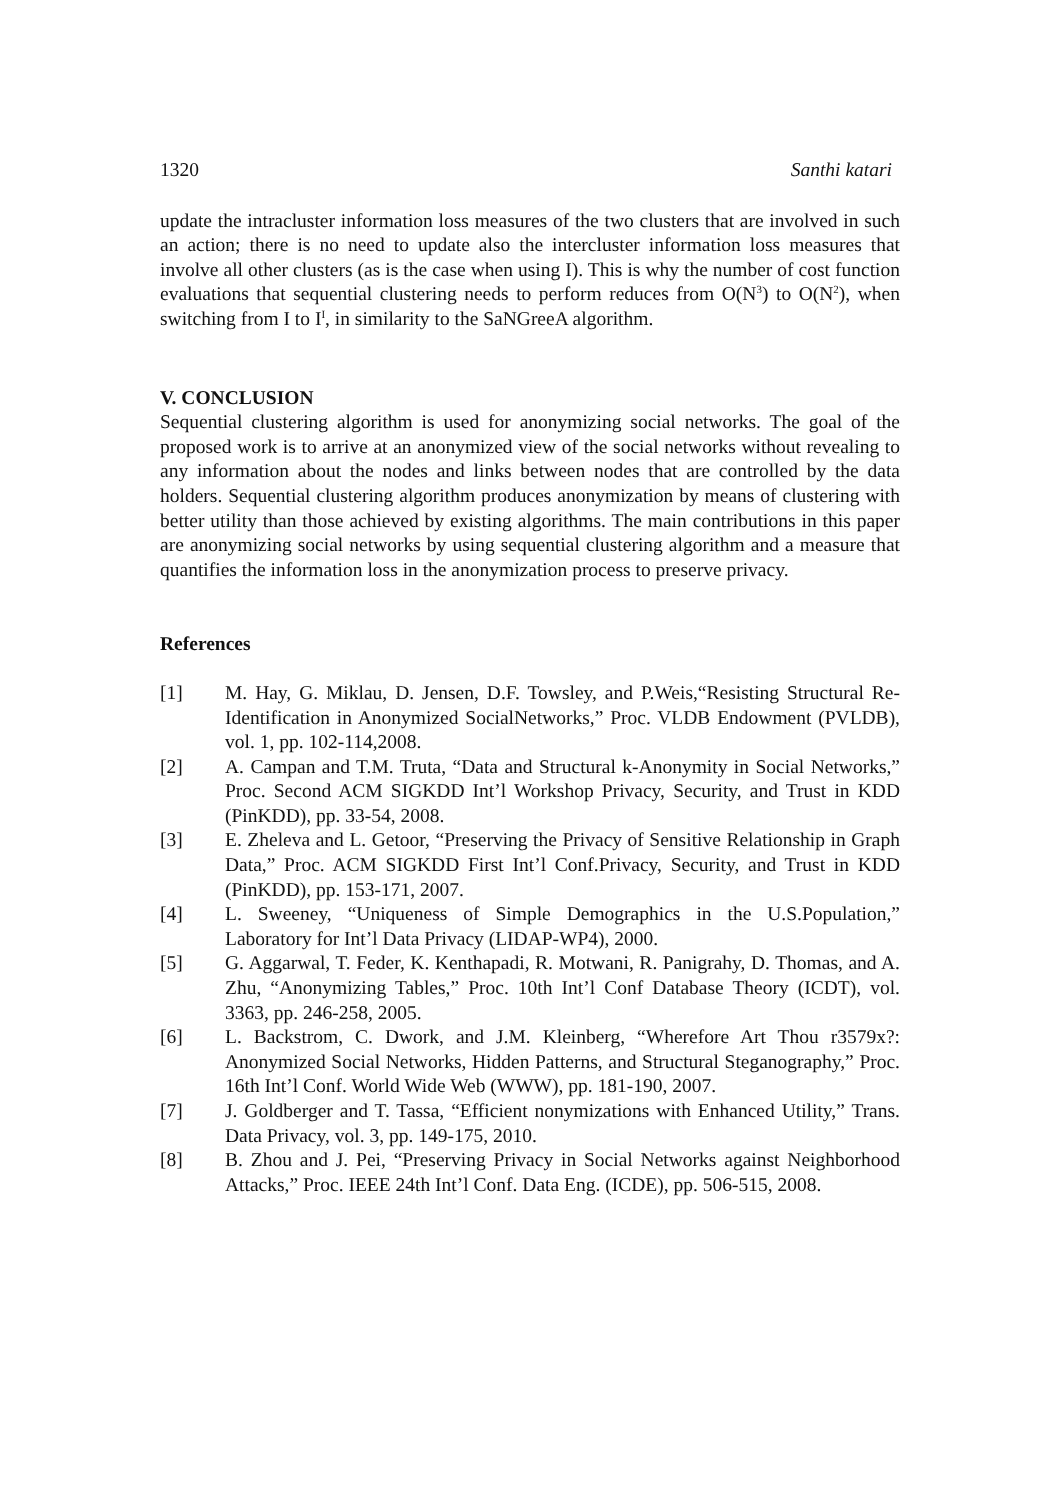1320 Santhi katari
update the intracluster information loss measures of the two clusters that are involved in such an action; there is no need to update also the intercluster information loss measures that involve all other clusters (as is the case when using I). This is why the number of cost function evaluations that sequential clustering needs to perform reduces from O(N<sup>3</sup>) to O(N<sup>2</sup>), when switching from I to I<sup>I</sup>, in similarity to the SaNGreeA algorithm.
V. CONCLUSION
Sequential clustering algorithm is used for anonymizing social networks. The goal of the proposed work is to arrive at an anonymized view of the social networks without revealing to any information about the nodes and links between nodes that are controlled by the data holders. Sequential clustering algorithm produces anonymization by means of clustering with better utility than those achieved by existing algorithms. The main contributions in this paper are anonymizing social networks by using sequential clustering algorithm and a measure that quantifies the information loss in the anonymization process to preserve privacy.
References
| [1] | M. Hay, G. Miklau, D. Jensen, D.F. Towsley, and P.Weis,“Resisting Structural Re-Identification in Anonymized SocialNetworks,” Proc. VLDB Endowment (PVLDB), vol. 1, pp. 102-114,2008. |
| [2] | A. Campan and T.M. Truta, “Data and Structural k-Anonymity in Social Networks,” Proc. Second ACM SIGKDD Int’l Workshop Privacy, Security, and Trust in KDD (PinKDD), pp. 33-54, 2008. |
| [3] | E. Zheleva and L. Getoor, “Preserving the Privacy of Sensitive Relationship in Graph Data,” Proc. ACM SIGKDD First Int’l Conf.Privacy, Security, and Trust in KDD (PinKDD), pp. 153-171, 2007. |
| [4] | L. Sweeney, “Uniqueness of Simple Demographics in the U.S.Population,” Laboratory for Int’l Data Privacy (LIDAP-WP4), 2000. |
| [5] | G. Aggarwal, T. Feder, K. Kenthapadi, R. Motwani, R. Panigrahy, D. Thomas, and A. Zhu, “Anonymizing Tables,” Proc. 10th Int’l Conf Database Theory (ICDT), vol. 3363, pp. 246-258, 2005. |
| [6] | L. Backstrom, C. Dwork, and J.M. Kleinberg, “Wherefore Art Thou r3579x?: Anonymized Social Networks, Hidden Patterns, and Structural Steganography,” Proc. 16th Int’l Conf. World Wide Web (WWW), pp. 181-190, 2007. |
| [7] | J. Goldberger and T. Tassa, “Efficient nonymizations with Enhanced Utility,” Trans. Data Privacy, vol. 3, pp. 149-175, 2010. |
| [8] | B. Zhou and J. Pei, “Preserving Privacy in Social Networks against Neighborhood Attacks,” Proc. IEEE 24th Int’l Conf. Data Eng. (ICDE), pp. 506-515, 2008. |